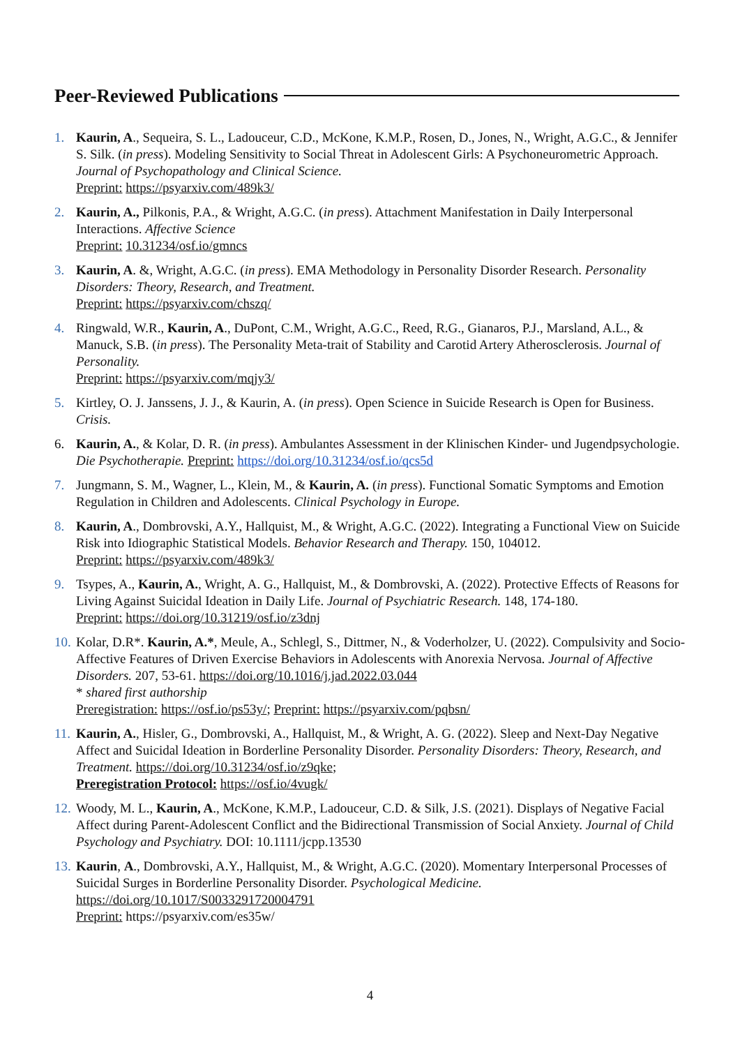Peer-Reviewed Publications
1. Kaurin, A., Sequeira, S. L., Ladouceur, C.D., McKone, K.M.P., Rosen, D., Jones, N., Wright, A.G.C., & Jennifer S. Silk. (in press). Modeling Sensitivity to Social Threat in Adolescent Girls: A Psychoneurometric Approach. Journal of Psychopathology and Clinical Science.
Preprint: https://psyarxiv.com/489k3/
2. Kaurin, A., Pilkonis, P.A., & Wright, A.G.C. (in press). Attachment Manifestation in Daily Interpersonal Interactions. Affective Science
Preprint: 10.31234/osf.io/gmncs
3. Kaurin, A. &, Wright, A.G.C. (in press). EMA Methodology in Personality Disorder Research. Personality Disorders: Theory, Research, and Treatment.
Preprint: https://psyarxiv.com/chszq/
4. Ringwald, W.R., Kaurin, A., DuPont, C.M., Wright, A.G.C., Reed, R.G., Gianaros, P.J., Marsland, A.L., & Manuck, S.B. (in press). The Personality Meta-trait of Stability and Carotid Artery Atherosclerosis. Journal of Personality.
Preprint: https://psyarxiv.com/mqjy3/
5. Kirtley, O. J. Janssens, J. J., & Kaurin, A. (in press). Open Science in Suicide Research is Open for Business. Crisis.
6. Kaurin, A., & Kolar, D. R. (in press). Ambulantes Assessment in der Klinischen Kinder- und Jugendpsychologie. Die Psychotherapie. Preprint: https://doi.org/10.31234/osf.io/qcs5d
7. Jungmann, S. M., Wagner, L., Klein, M., & Kaurin, A. (in press). Functional Somatic Symptoms and Emotion Regulation in Children and Adolescents. Clinical Psychology in Europe.
8. Kaurin, A., Dombrovski, A.Y., Hallquist, M., & Wright, A.G.C. (2022). Integrating a Functional View on Suicide Risk into Idiographic Statistical Models. Behavior Research and Therapy. 150, 104012.
Preprint: https://psyarxiv.com/489k3/
9. Tsypes, A., Kaurin, A., Wright, A. G., Hallquist, M., & Dombrovski, A. (2022). Protective Effects of Reasons for Living Against Suicidal Ideation in Daily Life. Journal of Psychiatric Research. 148, 174-180.
Preprint: https://doi.org/10.31219/osf.io/z3dnj
10.
Kolar, D.R*. Kaurin, A.*, Meule, A., Schlegl, S., Dittmer, N., & Voderholzer, U. (2022). Compulsivity and Socio-Affective Features of Driven Exercise Behaviors in Adolescents with Anorexia Nervosa. Journal of Affective Disorders. 207, 53-61. https://doi.org/10.1016/j.jad.2022.03.044
* shared first authorship
Preregistration: https://osf.io/ps53y/; Preprint: https://psyarxiv.com/pqbsn/
11.
Kaurin, A., Hisler, G., Dombrovski, A., Hallquist, M., & Wright, A. G. (2022). Sleep and Next-Day Negative Affect and Suicidal Ideation in Borderline Personality Disorder. Personality Disorders: Theory, Research, and Treatment. https://doi.org/10.31234/osf.io/z9qke;
Preregistration Protocol: https://osf.io/4vugk/
12.
Woody, M. L., Kaurin, A., McKone, K.M.P., Ladouceur, C.D. & Silk, J.S. (2021). Displays of Negative Facial Affect during Parent-Adolescent Conflict and the Bidirectional Transmission of Social Anxiety. Journal of Child Psychology and Psychiatry. DOI: 10.1111/jcpp.13530
13.
Kaurin, A., Dombrovski, A.Y., Hallquist, M., & Wright, A.G.C. (2020). Momentary Interpersonal Processes of Suicidal Surges in Borderline Personality Disorder. Psychological Medicine.
https://doi.org/10.1017/S0033291720004791
Preprint: https://psyarxiv.com/es35w/
4